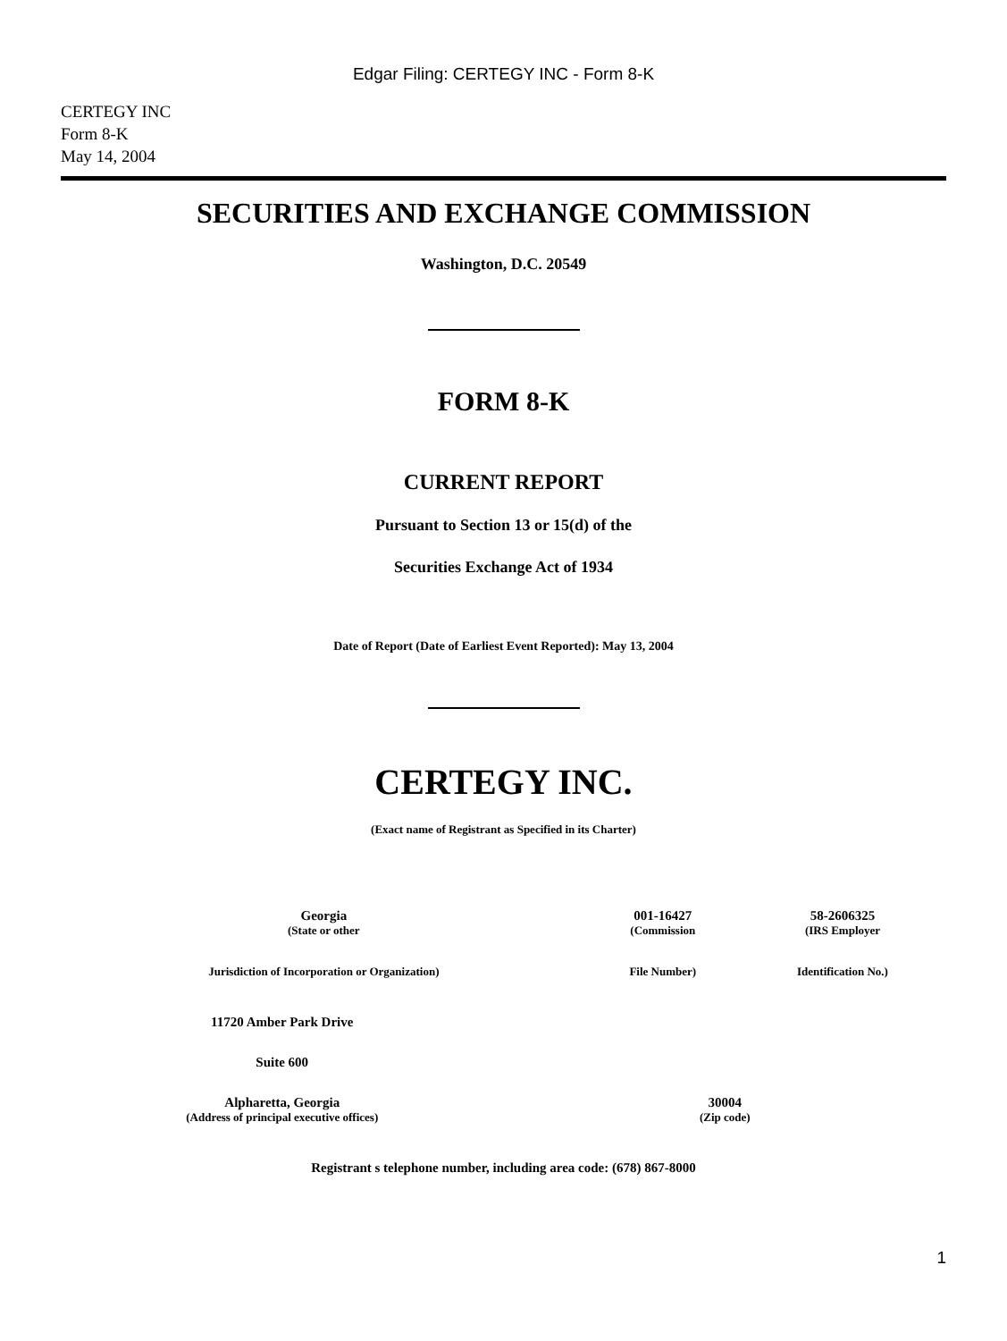Edgar Filing: CERTEGY INC - Form 8-K
CERTEGY INC
Form 8-K
May 14, 2004
SECURITIES AND EXCHANGE COMMISSION
Washington, D.C. 20549
FORM 8-K
CURRENT REPORT
Pursuant to Section 13 or 15(d) of the
Securities Exchange Act of 1934
Date of Report (Date of Earliest Event Reported): May 13, 2004
CERTEGY INC.
(Exact name of Registrant as Specified in its Charter)
| Georgia | 001-16427 | 58-2606325 |
| (State or other | (Commission | (IRS Employer |
| Jurisdiction of Incorporation or Organization) | File Number) | Identification No.) |
| 11720 Amber Park Drive | |
| Suite 600 | |
| Alpharetta, Georgia | 30004 |
| (Address of principal executive offices) | (Zip code) |
Registrant s telephone number, including area code: (678) 867-8000
1